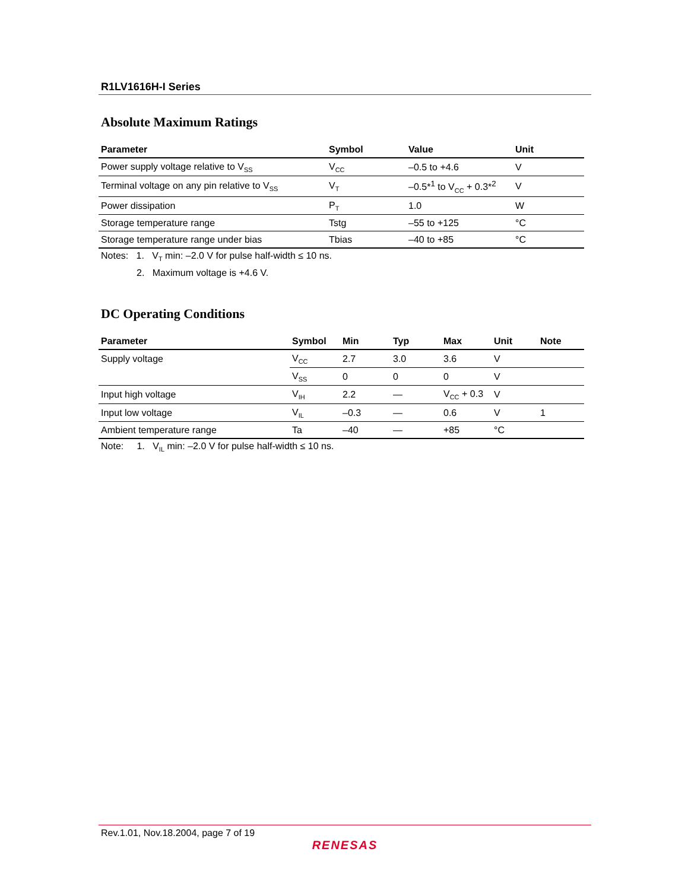R1LV1616H-I Series
Absolute Maximum Ratings
| Parameter | Symbol | Value | Unit |
| --- | --- | --- | --- |
| Power supply voltage relative to V<sub>SS</sub> | V<sub>CC</sub> | –0.5 to +4.6 | V |
| Terminal voltage on any pin relative to V<sub>SS</sub> | V<sub>T</sub> | –0.5*<sup>1</sup> to V<sub>CC</sub> + 0.3*<sup>2</sup> | V |
| Power dissipation | P<sub>T</sub> | 1.0 | W |
| Storage temperature range | Tstg | –55 to +125 | °C |
| Storage temperature range under bias | Tbias | –40 to +85 | °C |
Notes: 1. V<sub>T</sub> min: –2.0 V for pulse half-width ≤ 10 ns.
2. Maximum voltage is +4.6 V.
DC Operating Conditions
| Parameter | Symbol | Min | Typ | Max | Unit | Note |
| --- | --- | --- | --- | --- | --- | --- |
| Supply voltage | V<sub>CC</sub> | 2.7 | 3.0 | 3.6 | V | |
| | V<sub>SS</sub> | 0 | 0 | 0 | V | |
| Input high voltage | V<sub>IH</sub> | 2.2 | — | V<sub>CC</sub> + 0.3 | V | |
| Input low voltage | V<sub>IL</sub> | –0.3 | — | 0.6 | V | 1 |
| Ambient temperature range | Ta | –40 | — | +85 | °C | |
Note: 1. V<sub>IL</sub> min: –2.0 V for pulse half-width ≤ 10 ns.
Rev.1.01, Nov.18.2004, page 7 of 19
RENESAS